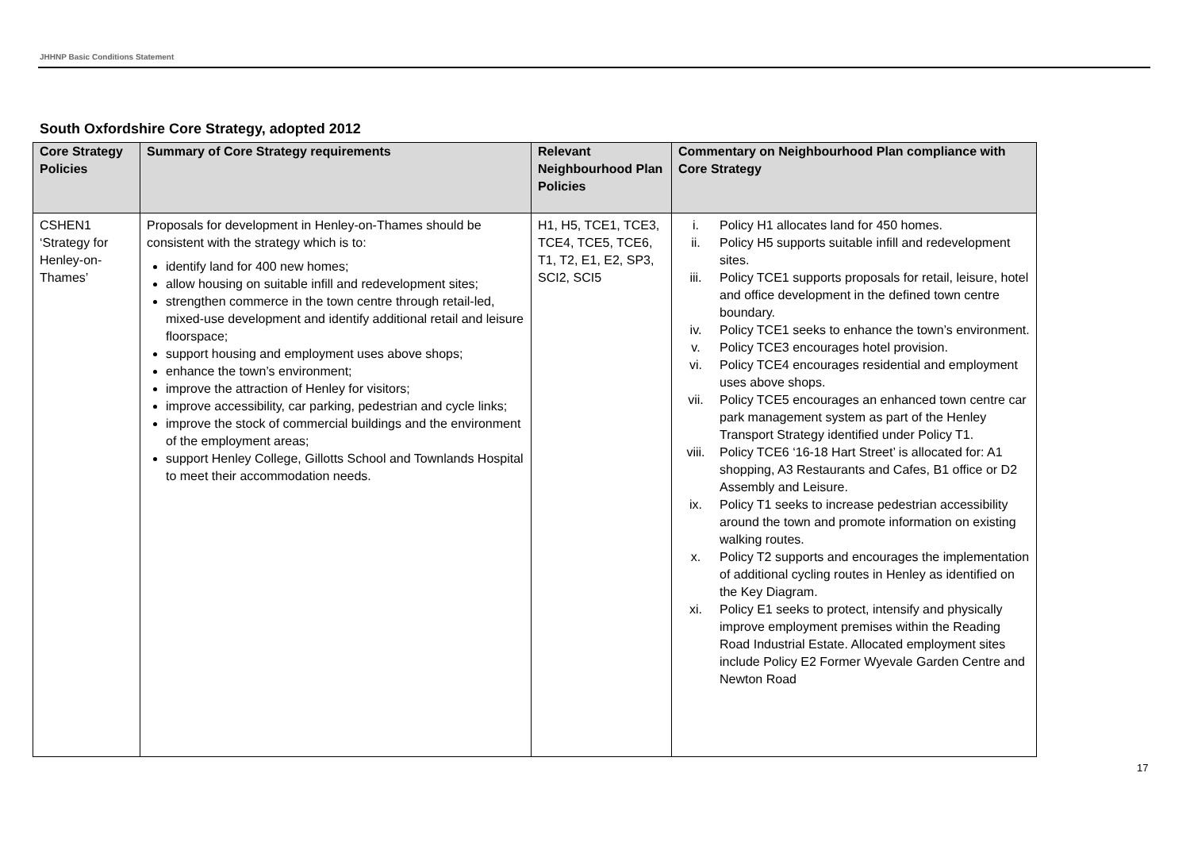JHHNP Basic Conditions Statement
South Oxfordshire Core Strategy, adopted 2012
| Core Strategy Policies | Summary of Core Strategy requirements | Relevant Neighbourhood Plan Policies | Commentary on Neighbourhood Plan compliance with Core Strategy |
| --- | --- | --- | --- |
| CSHEN1 ‘Strategy for Henley-on-Thames’ | Proposals for development in Henley-on-Thames should be consistent with the strategy which is to: identify land for 400 new homes; allow housing on suitable infill and redevelopment sites; strengthen commerce in the town centre through retail-led, mixed-use development and identify additional retail and leisure floorspace; support housing and employment uses above shops; enhance the town’s environment; improve the attraction of Henley for visitors; improve accessibility, car parking, pedestrian and cycle links; improve the stock of commercial buildings and the environment of the employment areas; support Henley College, Gillotts School and Townlands Hospital to meet their accommodation needs. | H1, H5, TCE1, TCE3, TCE4, TCE5, TCE6, T1, T2, E1, E2, SP3, SCI2, SCI5 | i. Policy H1 allocates land for 450 homes. ii. Policy H5 supports suitable infill and redevelopment sites. iii. Policy TCE1 supports proposals for retail, leisure, hotel and office development in the defined town centre boundary. iv. Policy TCE1 seeks to enhance the town’s environment. v. Policy TCE3 encourages hotel provision. vi. Policy TCE4 encourages residential and employment uses above shops. vii. Policy TCE5 encourages an enhanced town centre car park management system as part of the Henley Transport Strategy identified under Policy T1. viii. Policy TCE6 ‘16-18 Hart Street’ is allocated for: A1 shopping, A3 Restaurants and Cafes, B1 office or D2 Assembly and Leisure. ix. Policy T1 seeks to increase pedestrian accessibility around the town and promote information on existing walking routes. x. Policy T2 supports and encourages the implementation of additional cycling routes in Henley as identified on the Key Diagram. xi. Policy E1 seeks to protect, intensify and physically improve employment premises within the Reading Road Industrial Estate. Allocated employment sites include Policy E2 Former Wyevale Garden Centre and Newton Road |
17